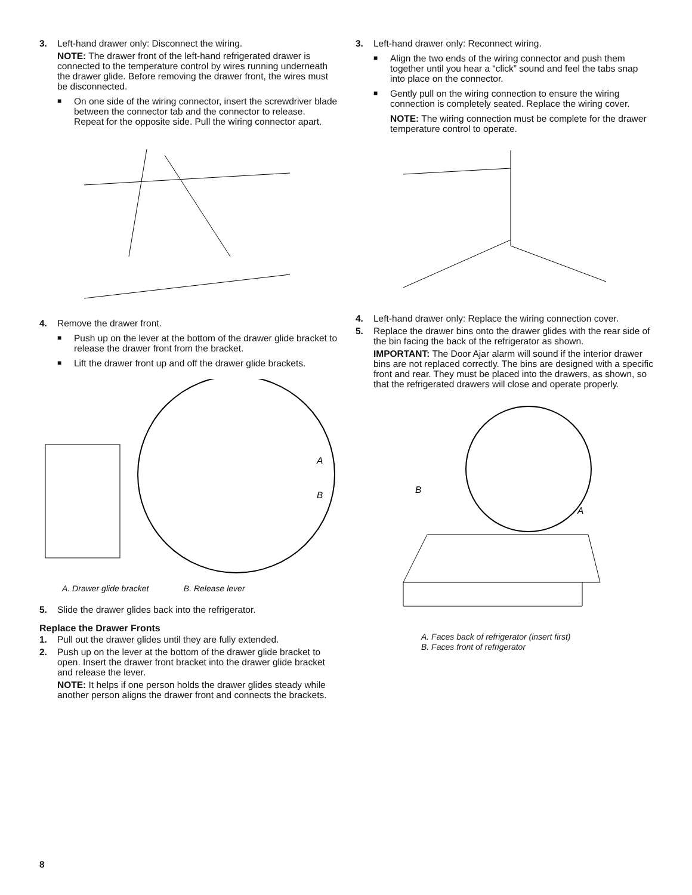3. Left-hand drawer only: Disconnect the wiring.
NOTE: The drawer front of the left-hand refrigerated drawer is connected to the temperature control by wires running underneath the drawer glide. Before removing the drawer front, the wires must be disconnected.
■ On one side of the wiring connector, insert the screwdriver blade between the connector tab and the connector to release. Repeat for the opposite side. Pull the wiring connector apart.
4. Remove the drawer front.
■ Push up on the lever at the bottom of the drawer glide bracket to release the drawer front from the bracket.
■ Lift the drawer front up and off the drawer glide brackets.
A
B
A. Drawer glide bracket B. Release lever
5. Slide the drawer glides back into the refrigerator.
Replace the Drawer Fronts
1. Pull out the drawer glides until they are fully extended.
2. Push up on the lever at the bottom of the drawer glide bracket to open. Insert the drawer front bracket into the drawer glide bracket and release the lever.
NOTE: It helps if one person holds the drawer glides steady while another person aligns the drawer front and connects the brackets.
3. Left-hand drawer only: Reconnect wiring.
■ Align the two ends of the wiring connector and push them together until you hear a “click” sound and feel the tabs snap into place on the connector.
■ Gently pull on the wiring connection to ensure the wiring connection is completely seated. Replace the wiring cover.
NOTE: The wiring connection must be complete for the drawer temperature control to operate.
4. Left-hand drawer only: Replace the wiring connection cover.
5. Replace the drawer bins onto the drawer glides with the rear side of the bin facing the back of the refrigerator as shown.
IMPORTANT: The Door Ajar alarm will sound if the interior drawer bins are not replaced correctly. The bins are designed with a specific front and rear. They must be placed into the drawers, as shown, so that the refrigerated drawers will close and operate properly.
B
A
A. Faces back of refrigerator (insert first)
B. Faces front of refrigerator
8